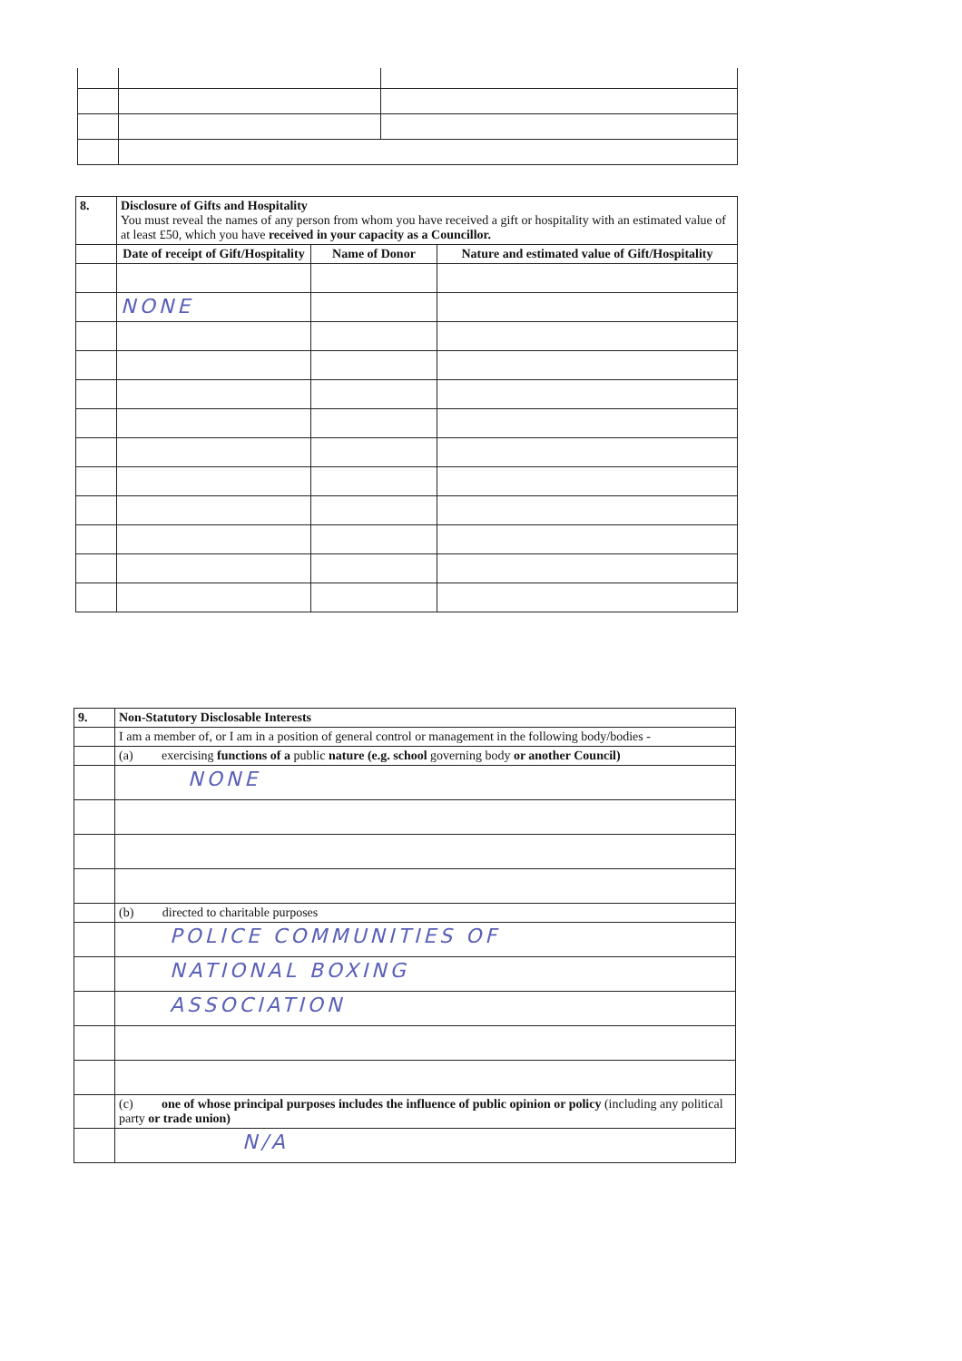| 8. | Disclosure of Gifts and Hospitality You must reveal the names of any person from whom you have received a gift or hospitality with an estimated value of at least £50, which you have received in your capacity as a Councillor. | | |
| | Date of receipt of Gift/Hospitality | Name of Donor | Nature and estimated value of Gift/Hospitality |
| | NONE | | |
| 9. | Non-Statutory Disclosable Interests |
| | I am a member of, or I am in a position of general control or management in the following body/bodies - |
| | (a) exercising functions of a public nature (e.g. school governing body or another Council) |
| | NONE |
| | (b) directed to charitable purposes |
| | POLICE COMMUNITIES OF |
| | NATIONAL BOXING |
| | ASSOCIATION |
| | (c) one of whose principal purposes includes the influence of public opinion or policy (including any political party or trade union) |
| | N/A |